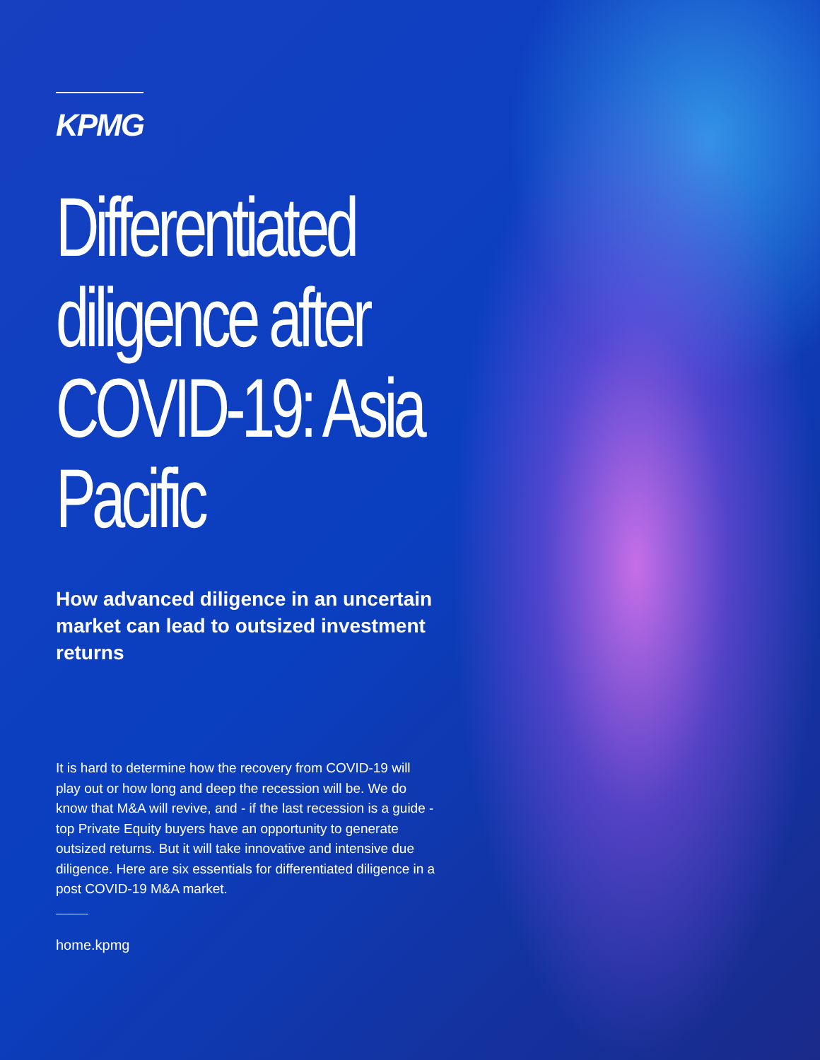KPMG
Differentiated diligence after COVID-19: Asia Pacific
How advanced diligence in an uncertain market can lead to outsized investment returns
It is hard to determine how the recovery from COVID-19 will play out or how long and deep the recession will be. We do know that M&A will revive, and - if the last recession is a guide - top Private Equity buyers have an opportunity to generate outsized returns. But it will take innovative and intensive due diligence. Here are six essentials for differentiated diligence in a post COVID-19 M&A market.
home.kpmg